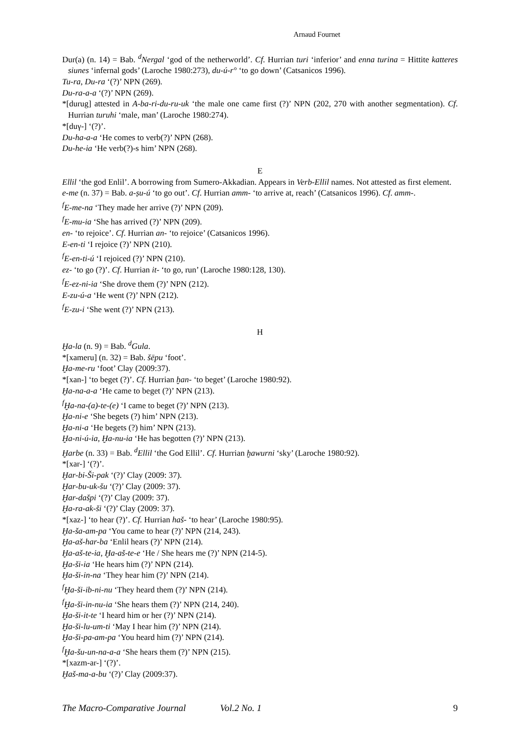Arnaud Fournet
Dur(a) (n. 14) = Bab. <sup>d</sup>Nergal ‘god of the netherworld’. Cf. Hurrian turi ‘inferior’ and enna turina = Hittite katteres siunes ‘infernal gods’ (Laroche 1980:273), du-ú-r° ‘to go down’ (Catsanicos 1996).
Tu-ra, Du-ra ‘(?)’ NPN (269).
Du-ra-a-a ‘(?)’ NPN (269).
*[durug] attested in A-ba-ri-du-ru-uk ‘the male one came first (?)’ NPN (202, 270 with another segmentation). Cf. Hurrian turuhi ‘male, man’ (Laroche 1980:274).
*[duγ-] ‘(?)’.
Du-ha-a-a ‘He comes to verb(?)’ NPN (268).
Du-he-ia ‘He verb(?)-s him’ NPN (268).
E
Ellil ‘the god Enlil’. A borrowing from Sumero-Akkadian. Appears in Verb-Ellil names. Not attested as first element.
e-me (n. 37) = Bab. a-ṣu-ú ‘to go out’. Cf. Hurrian amm- ‘to arrive at, reach’ (Catsanicos 1996). Cf. amm-.
<sup>f</sup> E-me-na ‘They made her arrive (?)’ NPN (209).
<sup>f</sup> E-mu-ia ‘She has arrived (?)’ NPN (209).
en- ‘to rejoice’. Cf. Hurrian an- ‘to rejoice’ (Catsanicos 1996).
E-en-ti ‘I rejoice (?)’ NPN (210).
<sup>f</sup> E-en-ti-ú ‘I rejoiced (?)’ NPN (210).
ez- ‘to go (?)’. Cf. Hurrian it- ‘to go, run’ (Laroche 1980:128, 130).
<sup>f</sup> E-ez-ni-ia ‘She drove them (?)’ NPN (212).
E-zu-ú-a ‘He went (?)’ NPN (212).
<sup>f</sup> E-zu-i ‘She went (?)’ NPN (213).
H
Ḫa-la (n. 9) = Bab. <sup>d</sup>Gula.
*[xameru] (n. 32) = Bab. šēpu ‘foot’.
Ḫa-me-ru ‘foot’ Clay (2009:37).
*[xan-] ‘to beget (?)’. Cf. Hurrian ḫan- ‘to beget’ (Laroche 1980:92).
Ḫa-na-a-a ‘He came to beget (?)’ NPN (213).
<sup>f</sup> Ḫa-na-(a)-te-(e) ‘I came to beget (?)’ NPN (213).
Ḫa-ni-e ‘She begets (?) him’ NPN (213).
Ḫa-ni-a ‘He begets (?) him’ NPN (213).
Ḫa-ni-ú-ia, Ḫa-nu-ia ‘He has begotten (?)’ NPN (213).
Ḫarbe (n. 33) = Bab. <sup>d</sup>Ellil ‘the God Ellil’. Cf. Hurrian ḫawurni ‘sky’ (Laroche 1980:92).
*[xar-] ‘(?)’.
Ḫar-bi-Ši-pak ‘(?)’ Clay (2009: 37).
Ḫar-bu-uk-šu ‘(?)’ Clay (2009: 37).
Ḫar-dašpi ‘(?)’ Clay (2009: 37).
Ḫa-ra-ak-ši ‘(?)’ Clay (2009: 37).
*[xaz-] ‘to hear (?)’. Cf. Hurrian haš- ‘to hear’ (Laroche 1980:95).
Ḫa-ša-am-pa ‘You came to hear (?)’ NPN (214, 243).
Ḫa-aš-har-ba ‘Enlil hears (?)’ NPN (214).
Ḫa-aš-te-ia, Ḫa-aš-te-e ‘He / She hears me (?)’ NPN (214-5).
Ḫa-ši-ia ‘He hears him (?)’ NPN (214).
Ḫa-ši-in-na ‘They hear him (?)’ NPN (214).
<sup>f</sup> Ḫa-ši-ib-ni-nu ‘They heard them (?)’ NPN (214).
<sup>f</sup> Ḫa-ši-in-nu-ia ‘She hears them (?)’ NPN (214, 240).
Ḫa-ši-it-te ‘I heard him or her (?)’ NPN (214).
Ḫa-ši-lu-um-ti ‘May I hear him (?)’ NPN (214).
Ḫa-ši-pa-am-pa ‘You heard him (?)’ NPN (214).
<sup>f</sup> Ḫa-šu-un-na-a-a ‘She hears them (?)’ NPN (215).
*[xazm-ar-] ‘(?)’.
Ḫaš-ma-a-bu ‘(?)’ Clay (2009:37).
The Macro-Comparative Journal Vol.2 No. 1 9